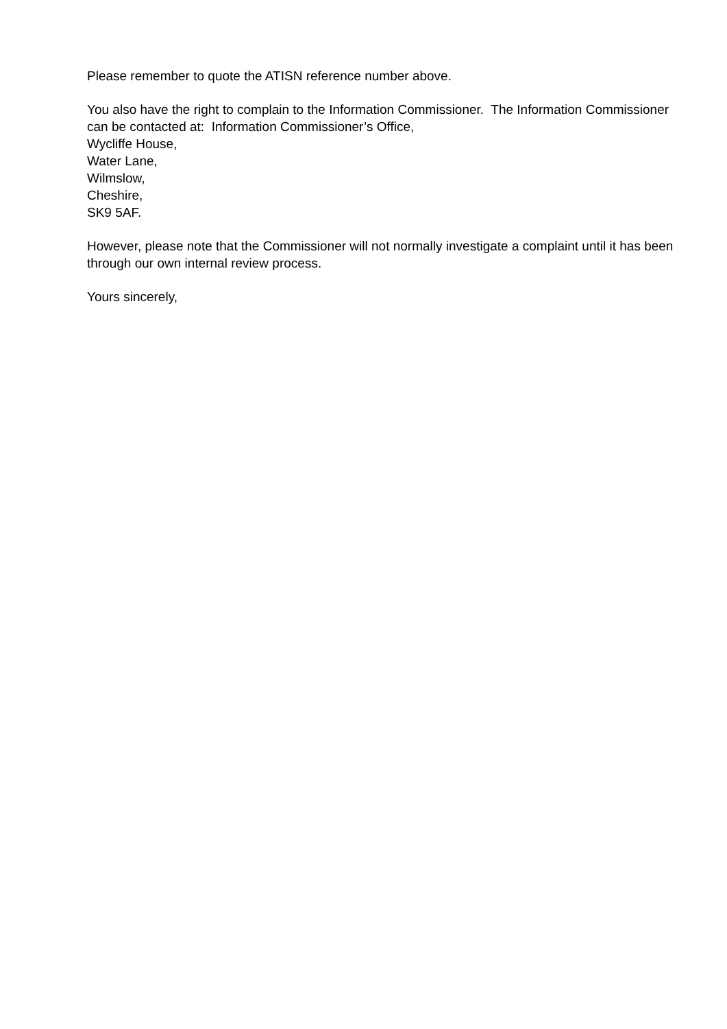Please remember to quote the ATISN reference number above.
You also have the right to complain to the Information Commissioner. The Information Commissioner can be contacted at: Information Commissioner’s Office,
Wycliffe House,
Water Lane,
Wilmslow,
Cheshire,
SK9 5AF.
However, please note that the Commissioner will not normally investigate a complaint until it has been through our own internal review process.
Yours sincerely,